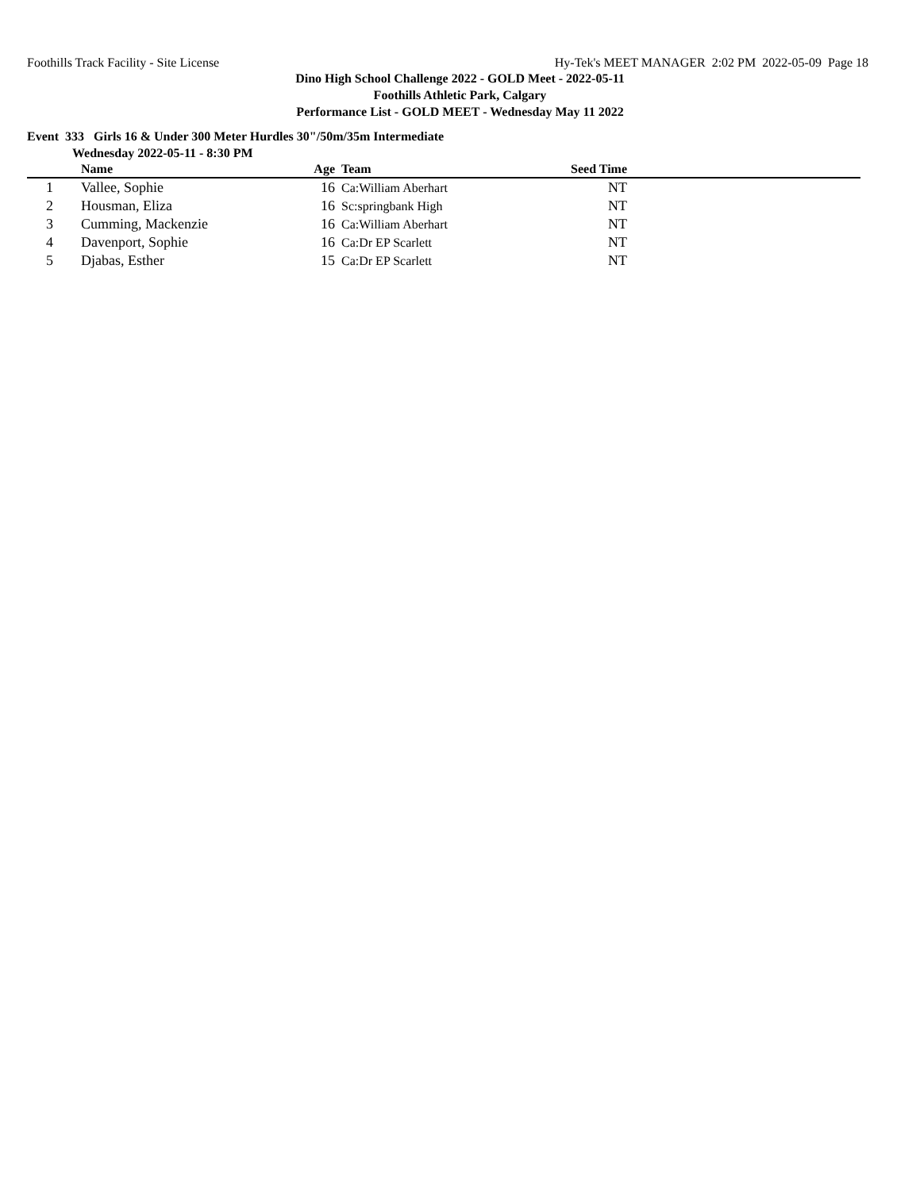Foothills Track Facility - Site License Hy-Tek's MEET MANAGER 2:02 PM 2022-05-09 Page 18
Dino High School Challenge 2022 - GOLD Meet - 2022-05-11
Foothills Athletic Park, Calgary
Performance List - GOLD MEET - Wednesday May 11 2022
Event 333 Girls 16 & Under 300 Meter Hurdles 30"/50m/35m Intermediate
Wednesday 2022-05-11 - 8:30 PM
| | Name | Age | | Team | Seed Time | |
| --- | --- | --- | --- | --- | --- | --- |
| 1 | Vallee, Sophie | 16 | | Ca:William Aberhart | NT | |
| 2 | Housman, Eliza | 16 | | Sc:springbank High | NT | |
| 3 | Cumming, Mackenzie | 16 | | Ca:William Aberhart | NT | |
| 4 | Davenport, Sophie | 16 | | Ca:Dr EP Scarlett | NT | |
| 5 | Djabas, Esther | 15 | | Ca:Dr EP Scarlett | NT | |